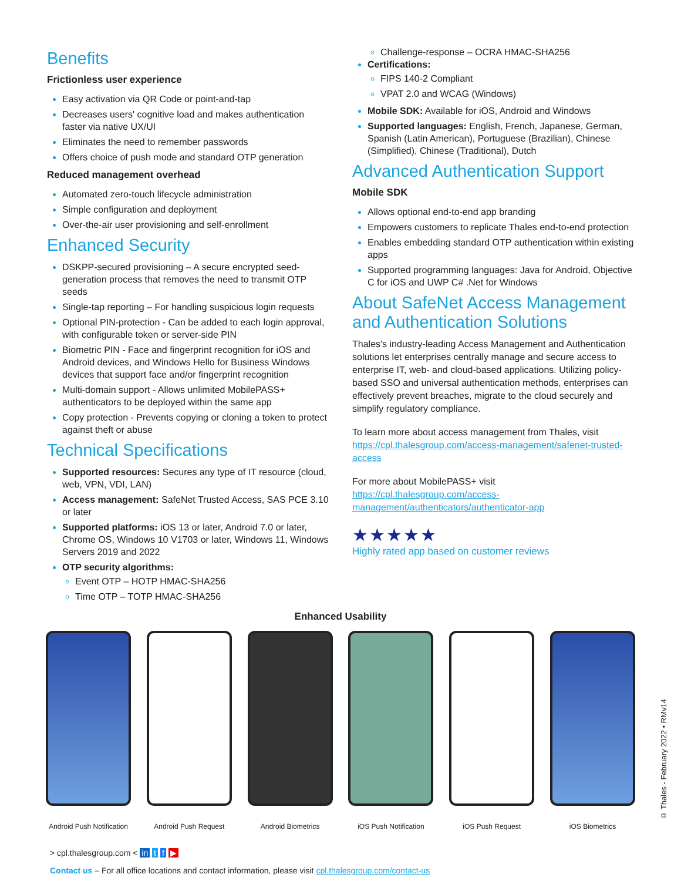Benefits
Frictionless user experience
Easy activation via QR Code or point-and-tap
Decreases users' cognitive load and makes authentication faster via native UX/UI
Eliminates the need to remember passwords
Offers choice of push mode and standard OTP generation
Reduced management overhead
Automated zero-touch lifecycle administration
Simple configuration and deployment
Over-the-air user provisioning and self-enrollment
Enhanced Security
DSKPP-secured provisioning – A secure encrypted seed-generation process that removes the need to transmit OTP seeds
Single-tap reporting – For handling suspicious login requests
Optional PIN-protection - Can be added to each login approval, with configurable token or server-side PIN
Biometric PIN - Face and fingerprint recognition for iOS and Android devices, and Windows Hello for Business Windows devices that support face and/or fingerprint recognition
Multi-domain support - Allows unlimited MobilePASS+ authenticators to be deployed within the same app
Copy protection - Prevents copying or cloning a token to protect against theft or abuse
Technical Specifications
Supported resources: Secures any type of IT resource (cloud, web, VPN, VDI, LAN)
Access management: SafeNet Trusted Access, SAS PCE 3.10 or later
Supported platforms: iOS 13 or later, Android 7.0 or later, Chrome OS, Windows 10 V1703 or later, Windows 11, Windows Servers 2019 and 2022
OTP security algorithms:
Event OTP – HOTP HMAC-SHA256
Time OTP – TOTP HMAC-SHA256
Challenge-response – OCRA HMAC-SHA256
Certifications:
FIPS 140-2 Compliant
VPAT 2.0 and WCAG (Windows)
Mobile SDK: Available for iOS, Android and Windows
Supported languages: English, French, Japanese, German, Spanish (Latin American), Portuguese (Brazilian), Chinese (Simplified), Chinese (Traditional), Dutch
Advanced Authentication Support
Mobile SDK
Allows optional end-to-end app branding
Empowers customers to replicate Thales end-to-end protection
Enables embedding standard OTP authentication within existing apps
Supported programming languages: Java for Android, Objective C for iOS and UWP C# .Net for Windows
About SafeNet Access Management and Authentication Solutions
Thales's industry-leading Access Management and Authentication solutions let enterprises centrally manage and secure access to enterprise IT, web- and cloud-based applications. Utilizing policy-based SSO and universal authentication methods, enterprises can effectively prevent breaches, migrate to the cloud securely and simplify regulatory compliance.
To learn more about access management from Thales, visit https://cpl.thalesgroup.com/access-management/safenet-trusted-access
For more about MobilePASS+ visit https://cpl.thalesgroup.com/access-management/authenticators/authenticator-app
★★★★★
Highly rated app based on customer reviews
Enhanced Usability
Android Push Notification
Android Push Request Android Biometrics iOS Push Notification
iOS Push Request iOS Biometrics
> cpl.thalesgroup.com < in t f ▶
Contact us – For all office locations and contact information, please visit cpl.thalesgroup.com/contact-us
© Thales - February 2022 • RMv14